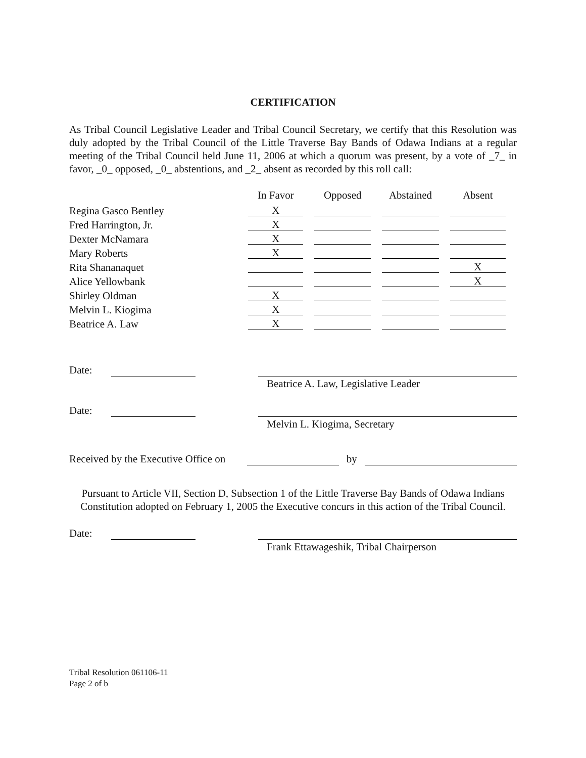CERTIFICATION
As Tribal Council Legislative Leader and Tribal Council Secretary, we certify that this Resolution was duly adopted by the Tribal Council of the Little Traverse Bay Bands of Odawa Indians at a regular meeting of the Tribal Council held June 11, 2006 at which a quorum was present, by a vote of _7_ in favor, _0_ opposed, _0_ abstentions, and _2_ absent as recorded by this roll call:
| | In Favor | Opposed | Abstained | Absent |
| Regina Gasco Bentley | X | | | |
| Fred Harrington, Jr. | X | | | |
| Dexter McNamara | X | | | |
| Mary Roberts | X | | | |
| Rita Shananaquet | | | | X |
| Alice Yellowbank | | | | X |
| Shirley Oldman | X | | | |
| Melvin L. Kiogima | X | | | |
| Beatrice A. Law | X | | | |
Date:
Beatrice A. Law, Legislative Leader
Date:
Melvin L. Kiogima, Secretary
Received by the Executive Office on by
Pursuant to Article VII, Section D, Subsection 1 of the Little Traverse Bay Bands of Odawa Indians Constitution adopted on February 1, 2005 the Executive concurs in this action of the Tribal Council.
Date:
Frank Ettawageshik, Tribal Chairperson
Tribal Resolution 061106-11
Page 2 of b